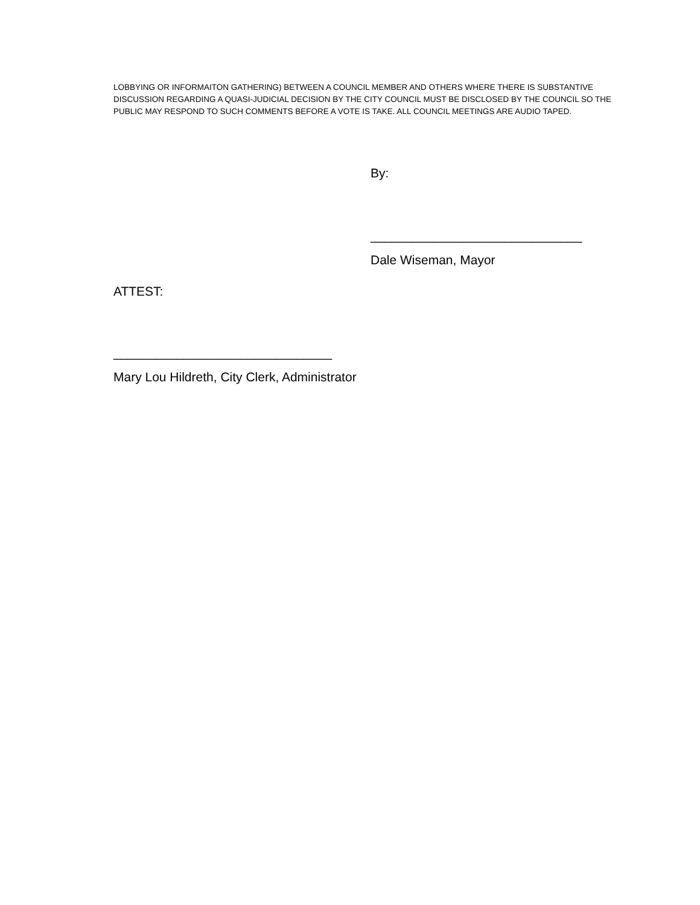LOBBYING OR INFORMAITON GATHERING) BETWEEN A COUNCIL MEMBER AND OTHERS WHERE THERE IS SUBSTANTIVE DISCUSSION REGARDING A QUASI-JUDICIAL DECISION BY THE CITY COUNCIL MUST BE DISCLOSED BY THE COUNCIL SO THE PUBLIC MAY RESPOND TO SUCH COMMENTS BEFORE A VOTE IS TAKE. ALL COUNCIL MEETINGS ARE AUDIO TAPED.
By:
______________________________
Dale Wiseman, Mayor
ATTEST:
_______________________________
Mary Lou Hildreth, City Clerk, Administrator